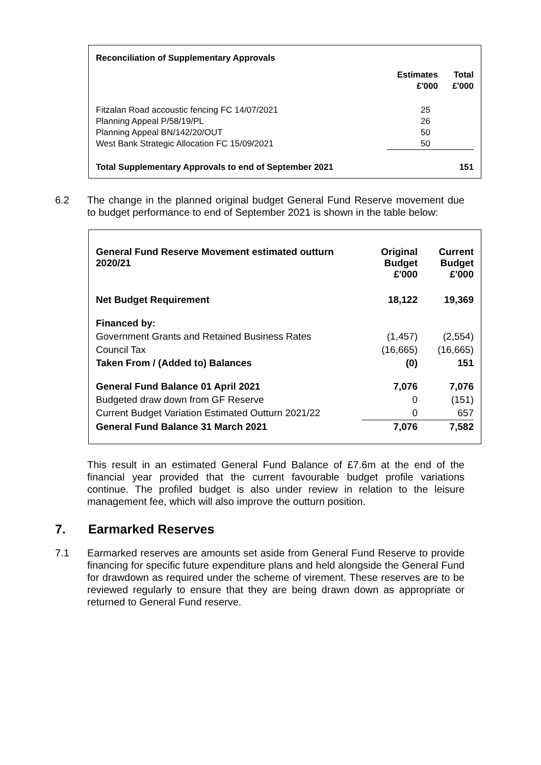| Reconciliation of Supplementary Approvals | | |
| --- | --- | --- |
| | Estimates | Total |
| | £'000 | £'000 |
| Fitzalan Road accoustic fencing FC 14/07/2021 | 25 | |
| Planning Appeal P/58/19/PL | 26 | |
| Planning Appeal BN/142/20/OUT | 50 | |
| West Bank Strategic Allocation FC 15/09/2021 | 50 | |
| Total Supplementary Approvals to end of September 2021 | | 151 |
6.2 The change in the planned original budget General Fund Reserve movement due to budget performance to end of September 2021 is shown in the table below:
| General Fund Reserve Movement estimated outturn 2020/21 | Original Budget £'000 | Current Budget £'000 |
| --- | --- | --- |
| Net Budget Requirement | 18,122 | 19,369 |
| Financed by: | | |
| Government Grants and Retained Business Rates | (1,457) | (2,554) |
| Council Tax | (16,665) | (16,665) |
| Taken From / (Added to) Balances | (0) | 151 |
| General Fund Balance 01 April 2021 | 7,076 | 7,076 |
| Budgeted draw down from GF Reserve | 0 | (151) |
| Current Budget Variation Estimated Outturn 2021/22 | 0 | 657 |
| General Fund Balance 31 March 2021 | 7,076 | 7,582 |
This result in an estimated General Fund Balance of £7.6m at the end of the financial year provided that the current favourable budget profile variations continue. The profiled budget is also under review in relation to the leisure management fee, which will also improve the outturn position.
7. Earmarked Reserves
7.1 Earmarked reserves are amounts set aside from General Fund Reserve to provide financing for specific future expenditure plans and held alongside the General Fund for drawdown as required under the scheme of virement. These reserves are to be reviewed regularly to ensure that they are being drawn down as appropriate or returned to General Fund reserve.